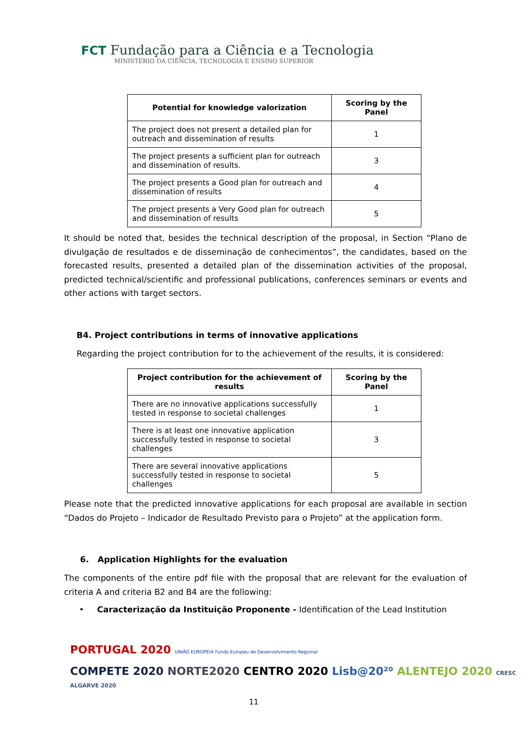FCT Fundação para a Ciência e a Tecnologia
MINISTÉRIO DA CIÊNCIA, TECNOLOGIA E ENSINO SUPERIOR
| Potential for knowledge valorization | Scoring by the Panel |
| --- | --- |
| The project does not present a detailed plan for outreach and dissemination of results | 1 |
| The project presents a sufficient plan for outreach and dissemination of results. | 3 |
| The project presents a Good plan for outreach and dissemination of results | 4 |
| The project presents a Very Good plan for outreach and dissemination of results | 5 |
It should be noted that, besides the technical description of the proposal, in Section “Plano de divulgação de resultados e de disseminação de conhecimentos”, the candidates, based on the forecasted results, presented a detailed plan of the dissemination activities of the proposal, predicted technical/scientific and professional publications, conferences seminars or events and other actions with target sectors.
B4. Project contributions in terms of innovative applications
Regarding the project contribution for to the achievement of the results, it is considered:
| Project contribution for the achievement of results | Scoring by the Panel |
| --- | --- |
| There are no innovative applications successfully tested in response to societal challenges | 1 |
| There is at least one innovative application successfully tested in response to societal challenges | 3 |
| There are several innovative applications successfully tested in response to societal challenges | 5 |
Please note that the predicted innovative applications for each proposal are available in section “Dados do Projeto – Indicador de Resultado Previsto para o Projeto” at the application form.
6. Application Highlights for the evaluation
The components of the entire pdf file with the proposal that are relevant for the evaluation of criteria A and criteria B2 and B4 are the following:
• Caracterização da Instituição Proponente - Identification of the Lead Institution
PORTUGAL 2020 UNIÃO EUROPEIA Fundo Europeu de Desenvolvimento Regional
COMPETE 2020 NORTE2020 CENTRO 2020 Lisb@20²⁰ ALENTEJO 2020 CRESC ALGARVE 2020
11